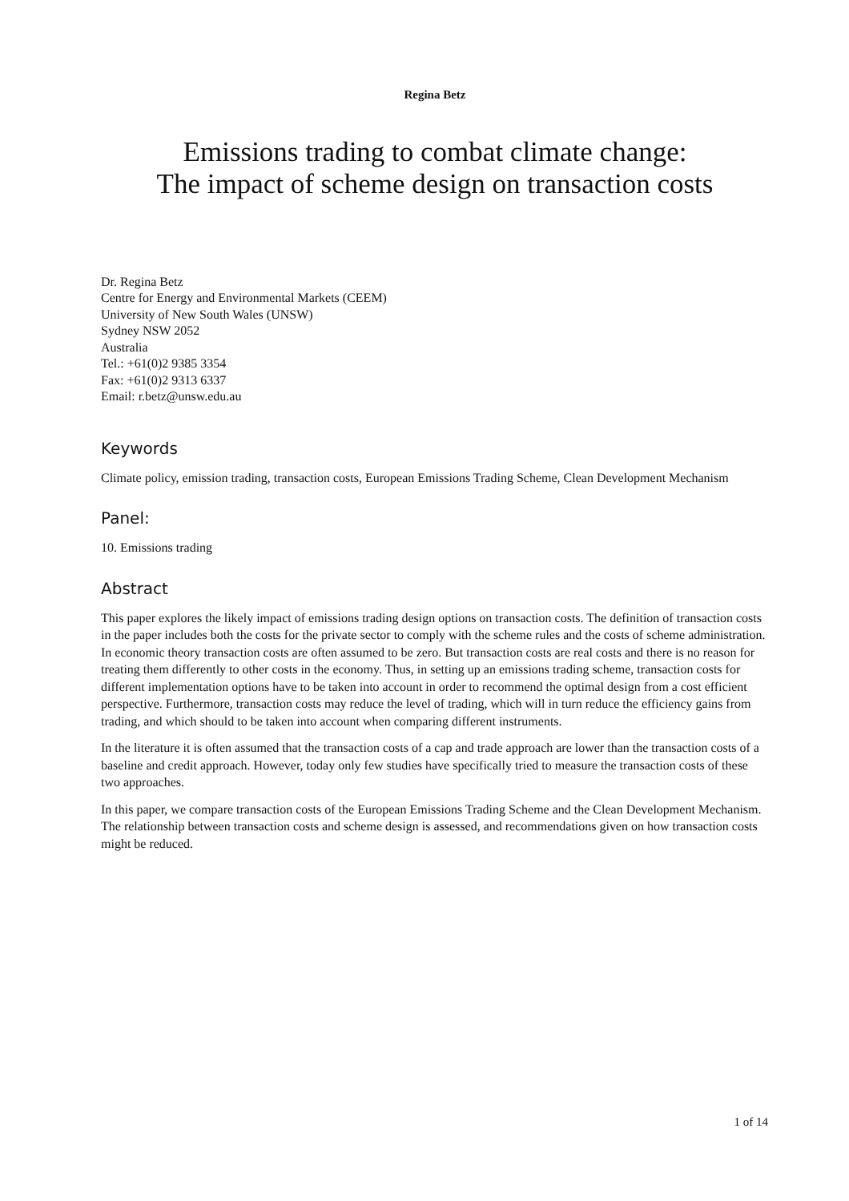Regina Betz
Emissions trading to combat climate change:
The impact of scheme design on transaction costs
Dr. Regina Betz
Centre for Energy and Environmental Markets (CEEM)
University of New South Wales (UNSW)
Sydney NSW 2052
Australia
Tel.: +61(0)2 9385 3354
Fax: +61(0)2 9313 6337
Email: r.betz@unsw.edu.au
Keywords
Climate policy, emission trading, transaction costs, European Emissions Trading Scheme, Clean Development Mechanism
Panel:
10. Emissions trading
Abstract
This paper explores the likely impact of emissions trading design options on transaction costs. The definition of transaction costs in the paper includes both the costs for the private sector to comply with the scheme rules and the costs of scheme administration. In economic theory transaction costs are often assumed to be zero. But transaction costs are real costs and there is no reason for treating them differently to other costs in the economy. Thus, in setting up an emissions trading scheme, transaction costs for different implementation options have to be taken into account in order to recommend the optimal design from a cost efficient perspective. Furthermore, transaction costs may reduce the level of trading, which will in turn reduce the efficiency gains from trading, and which should to be taken into account when comparing different instruments.
In the literature it is often assumed that the transaction costs of a cap and trade approach are lower than the transaction costs of a baseline and credit approach. However, today only few studies have specifically tried to measure the transaction costs of these two approaches.
In this paper, we compare transaction costs of the European Emissions Trading Scheme and the Clean Development Mechanism. The relationship between transaction costs and scheme design is assessed, and recommendations given on how transaction costs might be reduced.
1 of 14